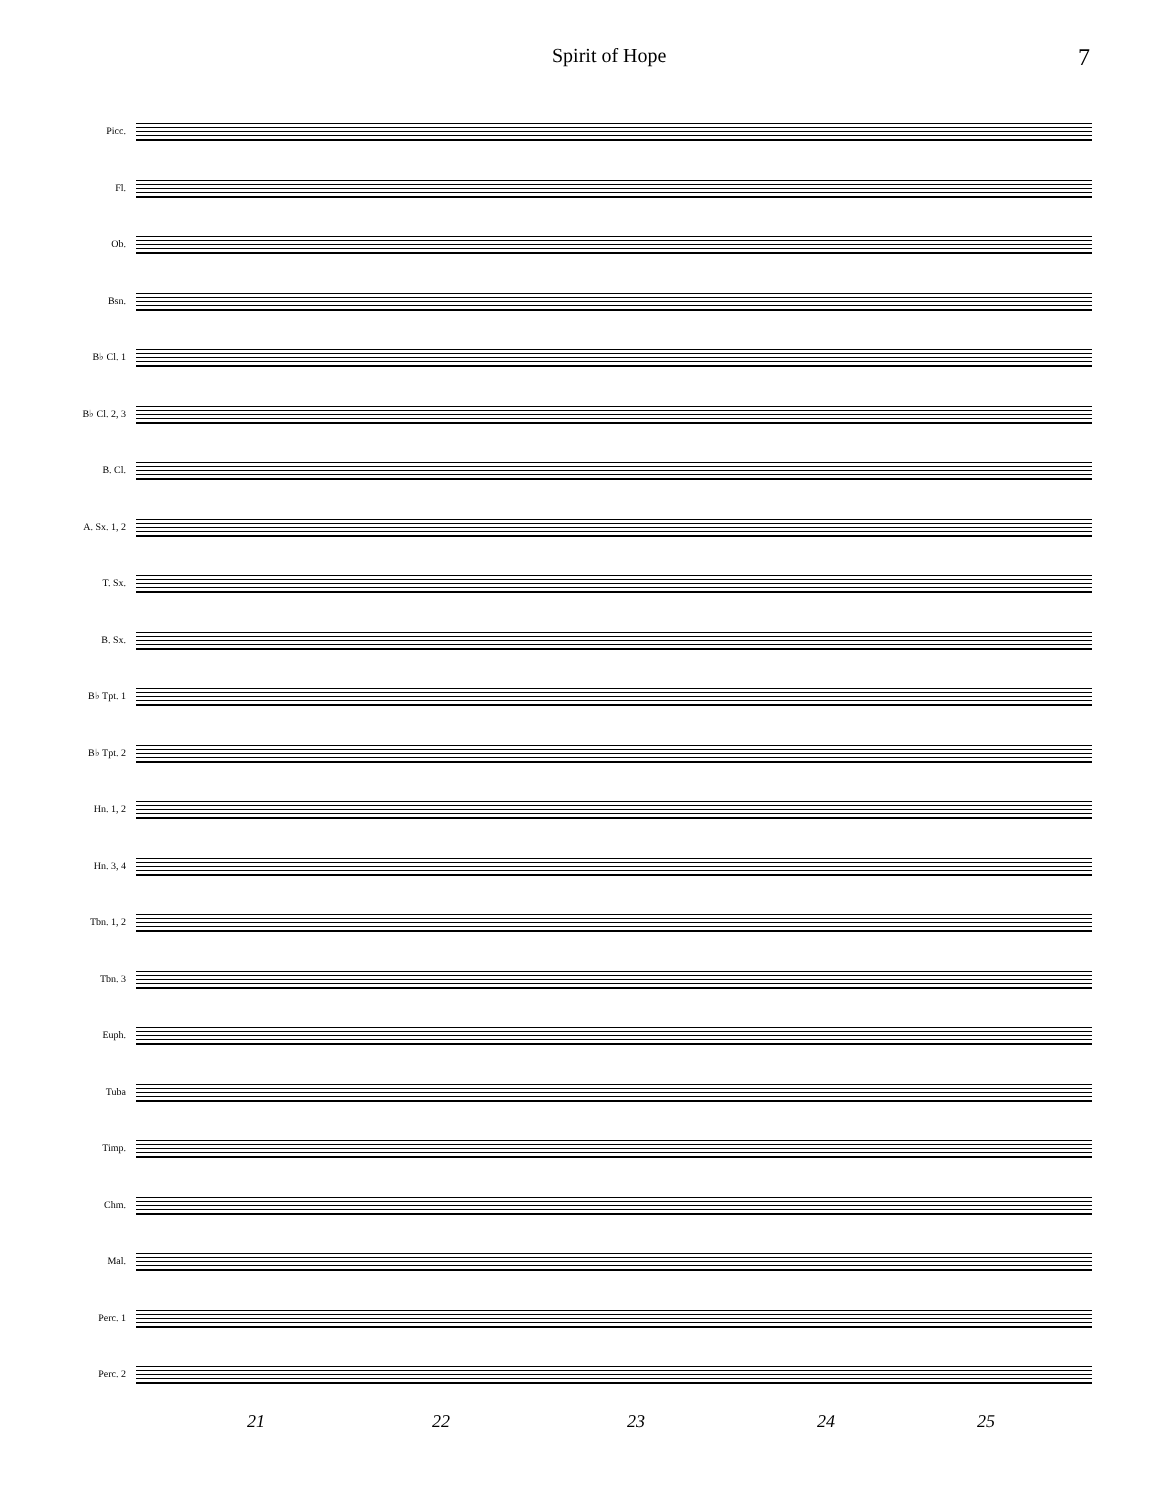Spirit of Hope 7
Picc.
Fl.
Ob.
Bsn.
B♭ Cl. 1
B♭ Cl. 2, 3
B. Cl.
A. Sx. 1, 2
T. Sx.
B. Sx.
B♭ Tpt. 1
B♭ Tpt. 2
Hn. 1, 2
Hn. 3, 4
Tbn. 1, 2
Tbn. 3
Euph.
Tuba
Timp.
Chm.
Mal.
Perc. 1
Perc. 2
21 22 23 24 25